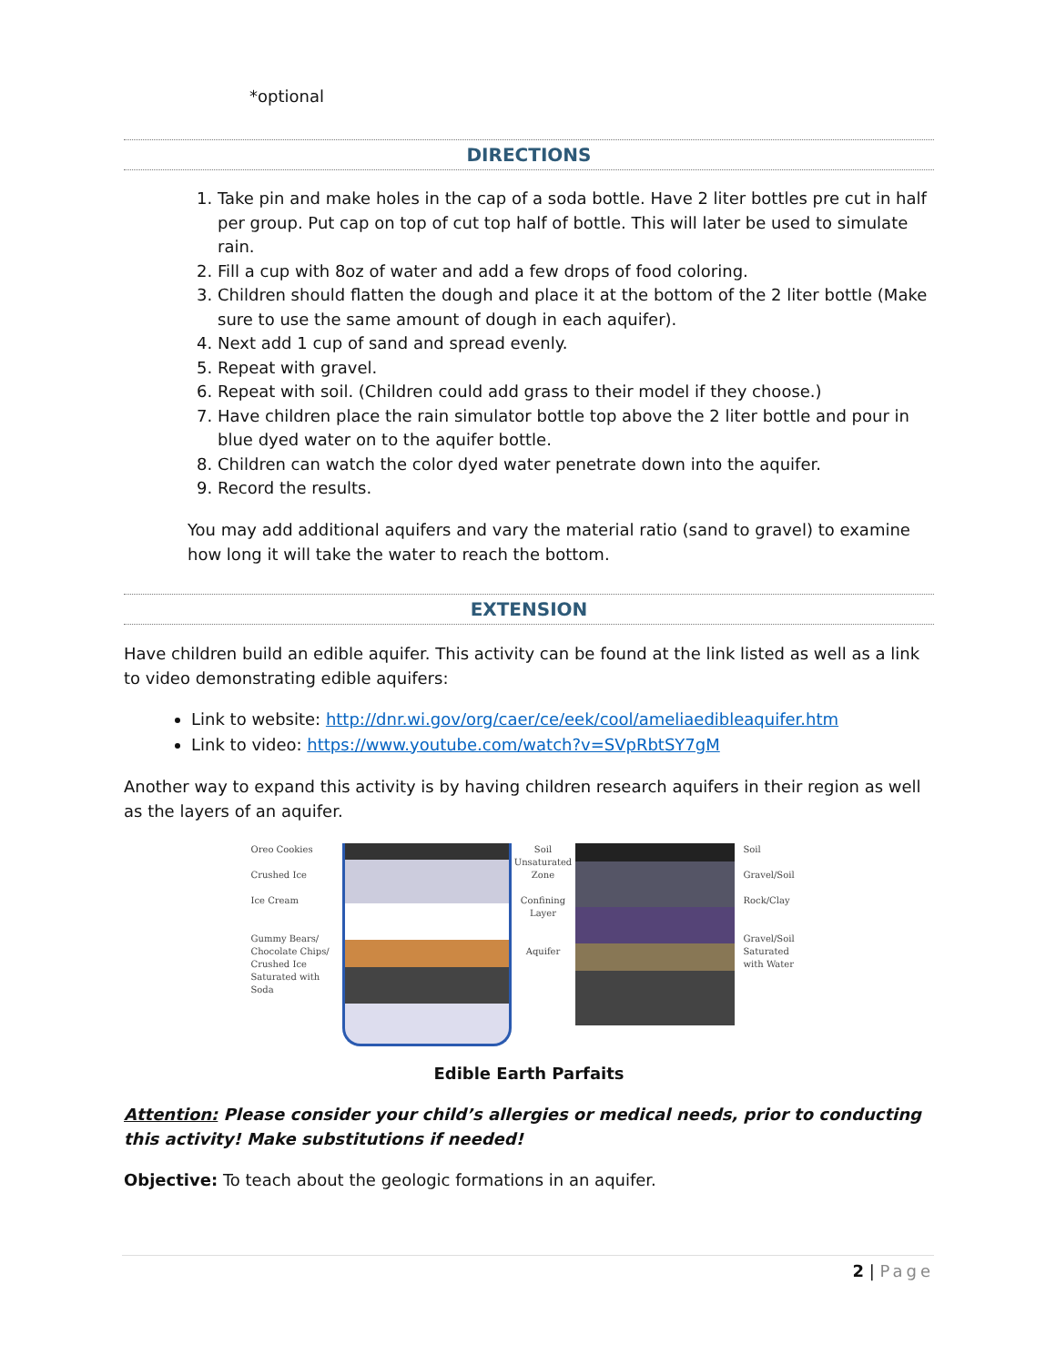*optional
DIRECTIONS
1. Take pin and make holes in the cap of a soda bottle. Have 2 liter bottles pre cut in half per group. Put cap on top of cut top half of bottle. This will later be used to simulate rain.
2. Fill a cup with 8oz of water and add a few drops of food coloring.
3. Children should flatten the dough and place it at the bottom of the 2 liter bottle (Make sure to use the same amount of dough in each aquifer).
4. Next add 1 cup of sand and spread evenly.
5. Repeat with gravel.
6. Repeat with soil. (Children could add grass to their model if they choose.)
7. Have children place the rain simulator bottle top above the 2 liter bottle and pour in blue dyed water on to the aquifer bottle.
8. Children can watch the color dyed water penetrate down into the aquifer.
9. Record the results.
You may add additional aquifers and vary the material ratio (sand to gravel) to examine how long it will take the water to reach the bottom.
EXTENSION
Have children build an edible aquifer. This activity can be found at the link listed as well as a link to video demonstrating edible aquifers:
Link to website: http://dnr.wi.gov/org/caer/ce/eek/cool/ameliaedibleaquifer.htm
Link to video: https://www.youtube.com/watch?v=SVpRbtSY7gM
Another way to expand this activity is by having children research aquifers in their region as well as the layers of an aquifer.
Oreo Cookies
Crushed Ice
Ice Cream
Gummy Bears/ Chocolate Chips/ Crushed Ice Saturated with Soda
Soil
Unsaturated Zone
Confining Layer
Aquifer
Soil
Gravel/Soil
Rock/Clay
Gravel/Soil Saturated with Water
Edible Earth Parfaits
Attention: Please consider your child’s allergies or medical needs, prior to conducting this activity! Make substitutions if needed!
Objective: To teach about the geologic formations in an aquifer.
2 | Page